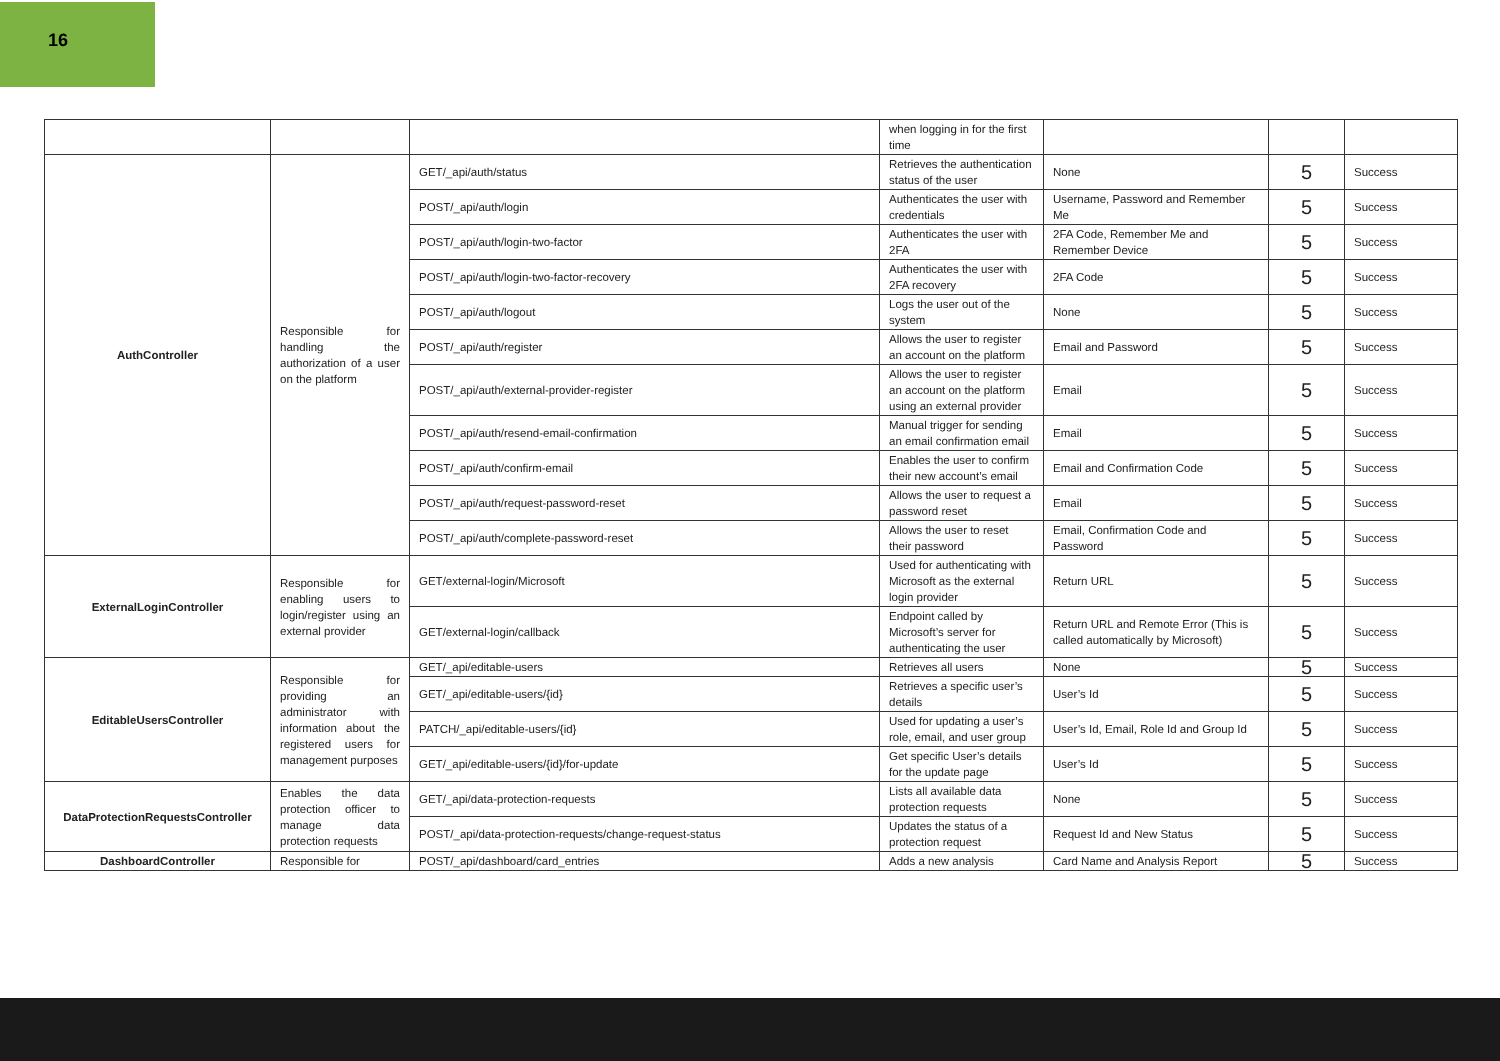16
| | | | when logging in for the first time | | | |
| AuthController | Responsible for handling the authorization of a user on the platform | GET/_api/auth/status | Retrieves the authentication status of the user | None | 5 | Success |
| | | POST/_api/auth/login | Authenticates the user with credentials | Username, Password and Remember Me | 5 | Success |
| | | POST/_api/auth/login-two-factor | Authenticates the user with 2FA | 2FA Code, Remember Me and Remember Device | 5 | Success |
| | | POST/_api/auth/login-two-factor-recovery | Authenticates the user with 2FA recovery | 2FA Code | 5 | Success |
| | | POST/_api/auth/logout | Logs the user out of the system | None | 5 | Success |
| | | POST/_api/auth/register | Allows the user to register an account on the platform | Email and Password | 5 | Success |
| | | POST/_api/auth/external-provider-register | Allows the user to register an account on the platform using an external provider | Email | 5 | Success |
| | | POST/_api/auth/resend-email-confirmation | Manual trigger for sending an email confirmation email | Email | 5 | Success |
| | | POST/_api/auth/confirm-email | Enables the user to confirm their new account’s email | Email and Confirmation Code | 5 | Success |
| | | POST/_api/auth/request-password-reset | Allows the user to request a password reset | Email | 5 | Success |
| | | POST/_api/auth/complete-password-reset | Allows the user to reset their password | Email, Confirmation Code and Password | 5 | Success |
| ExternalLoginController | Responsible for enabling users to login/register using an external provider | GET/external-login/Microsoft | Used for authenticating with Microsoft as the external login provider | Return URL | 5 | Success |
| | | GET/external-login/callback | Endpoint called by Microsoft’s server for authenticating the user | Return URL and Remote Error (This is called automatically by Microsoft) | 5 | Success |
| EditableUsersController | Responsible for providing an administrator with information about the registered users for management purposes | GET/_api/editable-users | Retrieves all users | None | 5 | Success |
| | | GET/_api/editable-users/{id} | Retrieves a specific user’s details | User’s Id | 5 | Success |
| | | PATCH/_api/editable-users/{id} | Used for updating a user’s role, email, and user group | User’s Id, Email, Role Id and Group Id | 5 | Success |
| | | GET/_api/editable-users/{id}/for-update | Get specific User’s details for the update page | User’s Id | 5 | Success |
| DataProtectionRequestsController | Enables the data protection officer to manage data protection requests | GET/_api/data-protection-requests | Lists all available data protection requests | None | 5 | Success |
| | | POST/_api/data-protection-requests/change-request-status | Updates the status of a protection request | Request Id and New Status | 5 | Success |
| DashboardController | Responsible for | POST/_api/dashboard/card_entries | Adds a new analysis | Card Name and Analysis Report | 5 | Success |